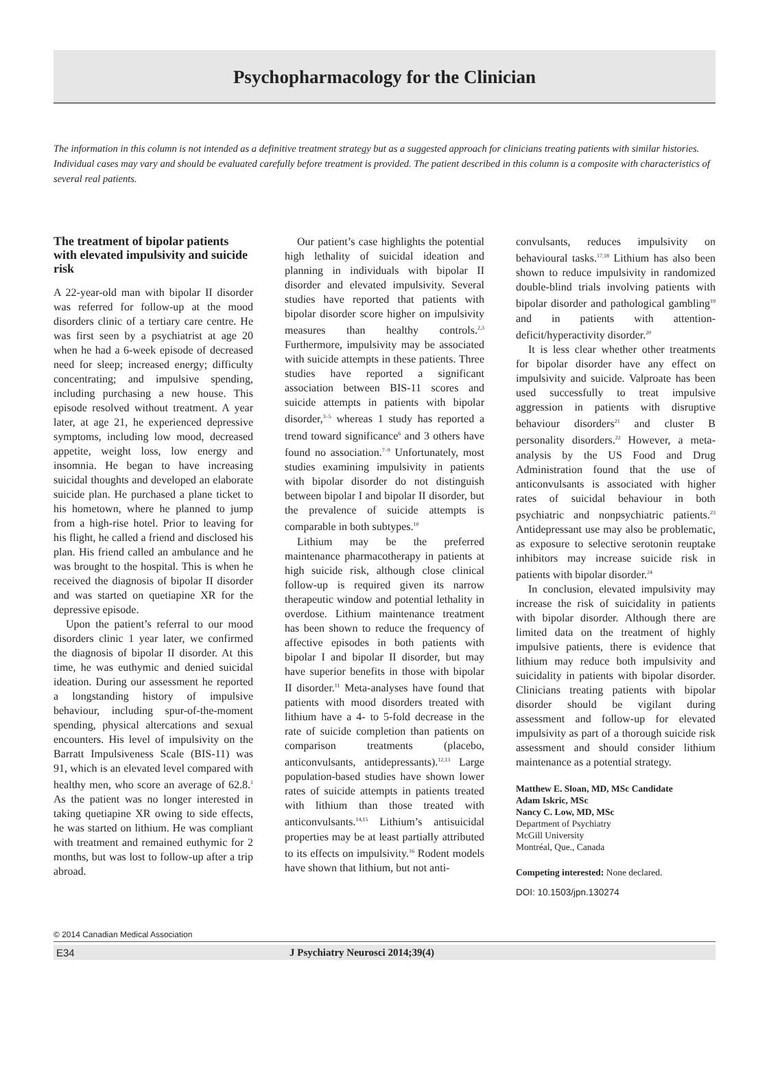Psychopharmacology for the Clinician
The information in this column is not intended as a definitive treatment strategy but as a suggested approach for clinicians treating patients with similar histories. Individual cases may vary and should be evaluated carefully before treatment is provided. The patient described in this column is a composite with characteristics of several real patients.
The treatment of bipolar patients with elevated impulsivity and suicide risk
A 22-year-old man with bipolar II disorder was referred for follow-up at the mood disorders clinic of a tertiary care centre. He was first seen by a psychiatrist at age 20 when he had a 6-week episode of decreased need for sleep; increased energy; difficulty concentrating; and impulsive spending, including purchasing a new house. This episode resolved without treatment. A year later, at age 21, he experienced depressive symptoms, including low mood, decreased appetite, weight loss, low energy and insomnia. He began to have increasing suicidal thoughts and developed an elaborate suicide plan. He purchased a plane ticket to his hometown, where he planned to jump from a high-rise hotel. Prior to leaving for his flight, he called a friend and disclosed his plan. His friend called an ambulance and he was brought to the hospital. This is when he received the diagnosis of bipolar II disorder and was started on quetiapine XR for the depressive episode.
Upon the patient’s referral to our mood disorders clinic 1 year later, we confirmed the diagnosis of bipolar II disorder. At this time, he was euthymic and denied suicidal ideation. During our assessment he reported a longstanding history of impulsive behaviour, including spur-of-the-moment spending, physical altercations and sexual encounters. His level of impulsivity on the Barratt Impulsiveness Scale (BIS-11) was 91, which is an elevated level compared with healthy men, who score an average of 62.8.<sup>1</sup> As the patient was no longer interested in taking quetiapine XR owing to side effects, he was started on lithium. He was compliant with treatment and remained euthymic for 2 months, but was lost to follow-up after a trip abroad.
Our patient’s case highlights the potential high lethality of suicidal ideation and planning in individuals with bipolar II disorder and elevated impulsivity. Several studies have reported that patients with bipolar disorder score higher on impulsivity measures than healthy controls.<sup>2,3</sup> Furthermore, impulsivity may be associated with suicide attempts in these patients. Three studies have reported a significant association between BIS-11 scores and suicide attempts in patients with bipolar disorder,<sup>3–5</sup> whereas 1 study has reported a trend toward significance<sup>6</sup> and 3 others have found no association.<sup>7–9</sup> Unfortunately, most studies examining impulsivity in patients with bipolar disorder do not distinguish between bipolar I and bipolar II disorder, but the prevalence of suicide attempts is comparable in both subtypes.<sup>10</sup>
Lithium may be the preferred maintenance pharmacotherapy in patients at high suicide risk, although close clinical follow-up is required given its narrow therapeutic window and potential lethality in overdose. Lithium maintenance treatment has been shown to reduce the frequency of affective episodes in both patients with bipolar I and bipolar II disorder, but may have superior benefits in those with bipolar II disorder.<sup>11</sup> Meta-analyses have found that patients with mood disorders treated with lithium have a 4- to 5-fold decrease in the rate of suicide completion than patients on comparison treatments (placebo, anticonvulsants, antidepressants).<sup>12,13</sup> Large population-based studies have shown lower rates of suicide attempts in patients treated with lithium than those treated with anticonvulsants.<sup>14,15</sup> Lithium’s antisuicidal properties may be at least partially attributed to its effects on impulsivity.<sup>16</sup> Rodent models have shown that lithium, but not anti-
convulsants, reduces impulsivity on behavioural tasks.<sup>17,18</sup> Lithium has also been shown to reduce impulsivity in randomized double-blind trials involving patients with bipolar disorder and pathological gambling<sup>19</sup> and in patients with attention-deficit/hyperactivity disorder.<sup>20</sup>
It is less clear whether other treatments for bipolar disorder have any effect on impulsivity and suicide. Valproate has been used successfully to treat impulsive aggression in patients with disruptive behaviour disorders<sup>21</sup> and cluster B personality disorders.<sup>22</sup> However, a meta-analysis by the US Food and Drug Administration found that the use of anticonvulsants is associated with higher rates of suicidal behaviour in both psychiatric and nonpsychiatric patients.<sup>23</sup> Antidepressant use may also be problematic, as exposure to selective serotonin reuptake inhibitors may increase suicide risk in patients with bipolar disorder.<sup>24</sup>
In conclusion, elevated impulsivity may increase the risk of suicidality in patients with bipolar disorder. Although there are limited data on the treatment of highly impulsive patients, there is evidence that lithium may reduce both impulsivity and suicidality in patients with bipolar disorder. Clinicians treating patients with bipolar disorder should be vigilant during assessment and follow-up for elevated impulsivity as part of a thorough suicide risk assessment and should consider lithium maintenance as a potential strategy.
Matthew E. Sloan, MD, MSc Candidate
Adam Iskric, MSc
Nancy C. Low, MD, MSc
Department of Psychiatry
McGill University
Montréal, Que., Canada
Competing interested: None declared.
DOI: 10.1503/jpn.130274
© 2014 Canadian Medical Association
E34 J Psychiatry Neurosci 2014;39(4)